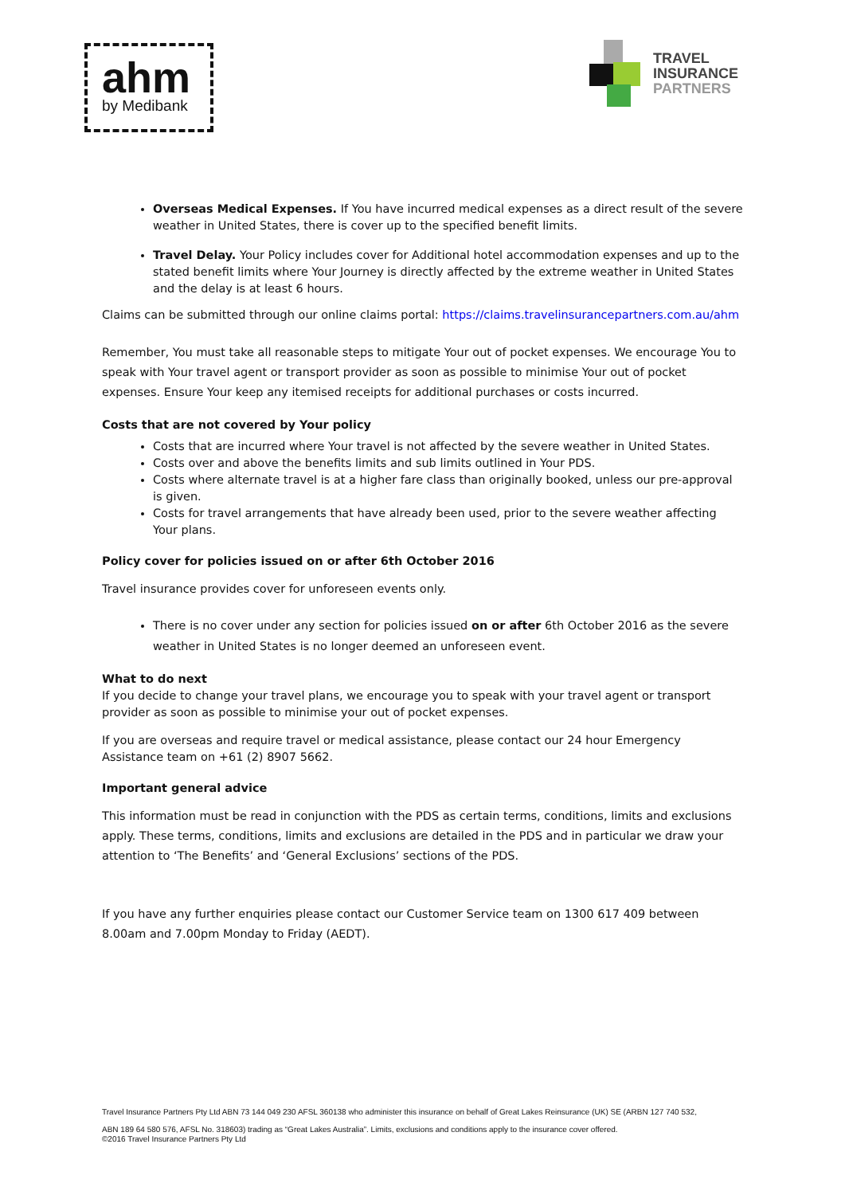ahm
by Medibank
TRAVEL
INSURANCE
PARTNERS
Overseas Medical Expenses. If You have incurred medical expenses as a direct result of the severe weather in United States, there is cover up to the specified benefit limits.
Travel Delay. Your Policy includes cover for Additional hotel accommodation expenses and up to the stated benefit limits where Your Journey is directly affected by the extreme weather in United States and the delay is at least 6 hours.
Claims can be submitted through our online claims portal: https://claims.travelinsurancepartners.com.au/ahm
Remember, You must take all reasonable steps to mitigate Your out of pocket expenses. We encourage You to speak with Your travel agent or transport provider as soon as possible to minimise Your out of pocket expenses. Ensure Your keep any itemised receipts for additional purchases or costs incurred.
Costs that are not covered by Your policy
Costs that are incurred where Your travel is not affected by the severe weather in United States.
Costs over and above the benefits limits and sub limits outlined in Your PDS.
Costs where alternate travel is at a higher fare class than originally booked, unless our pre-approval is given.
Costs for travel arrangements that have already been used, prior to the severe weather affecting Your plans.
Policy cover for policies issued on or after 6th October 2016
Travel insurance provides cover for unforeseen events only.
There is no cover under any section for policies issued on or after 6th October 2016 as the severe weather in United States is no longer deemed an unforeseen event.
What to do next
If you decide to change your travel plans, we encourage you to speak with your travel agent or transport provider as soon as possible to minimise your out of pocket expenses.
If you are overseas and require travel or medical assistance, please contact our 24 hour Emergency Assistance team on +61 (2) 8907 5662.
Important general advice
This information must be read in conjunction with the PDS as certain terms, conditions, limits and exclusions apply. These terms, conditions, limits and exclusions are detailed in the PDS and in particular we draw your attention to ‘The Benefits’ and ‘General Exclusions’ sections of the PDS.
If you have any further enquiries please contact our Customer Service team on 1300 617 409 between 8.00am and 7.00pm Monday to Friday (AEDT).
Travel Insurance Partners Pty Ltd ABN 73 144 049 230 AFSL 360138 who administer this insurance on behalf of Great Lakes Reinsurance (UK) SE (ARBN 127 740 532,
ABN 189 64 580 576, AFSL No. 318603) trading as “Great Lakes Australia”. Limits, exclusions and conditions apply to the insurance cover offered.
©2016 Travel Insurance Partners Pty Ltd